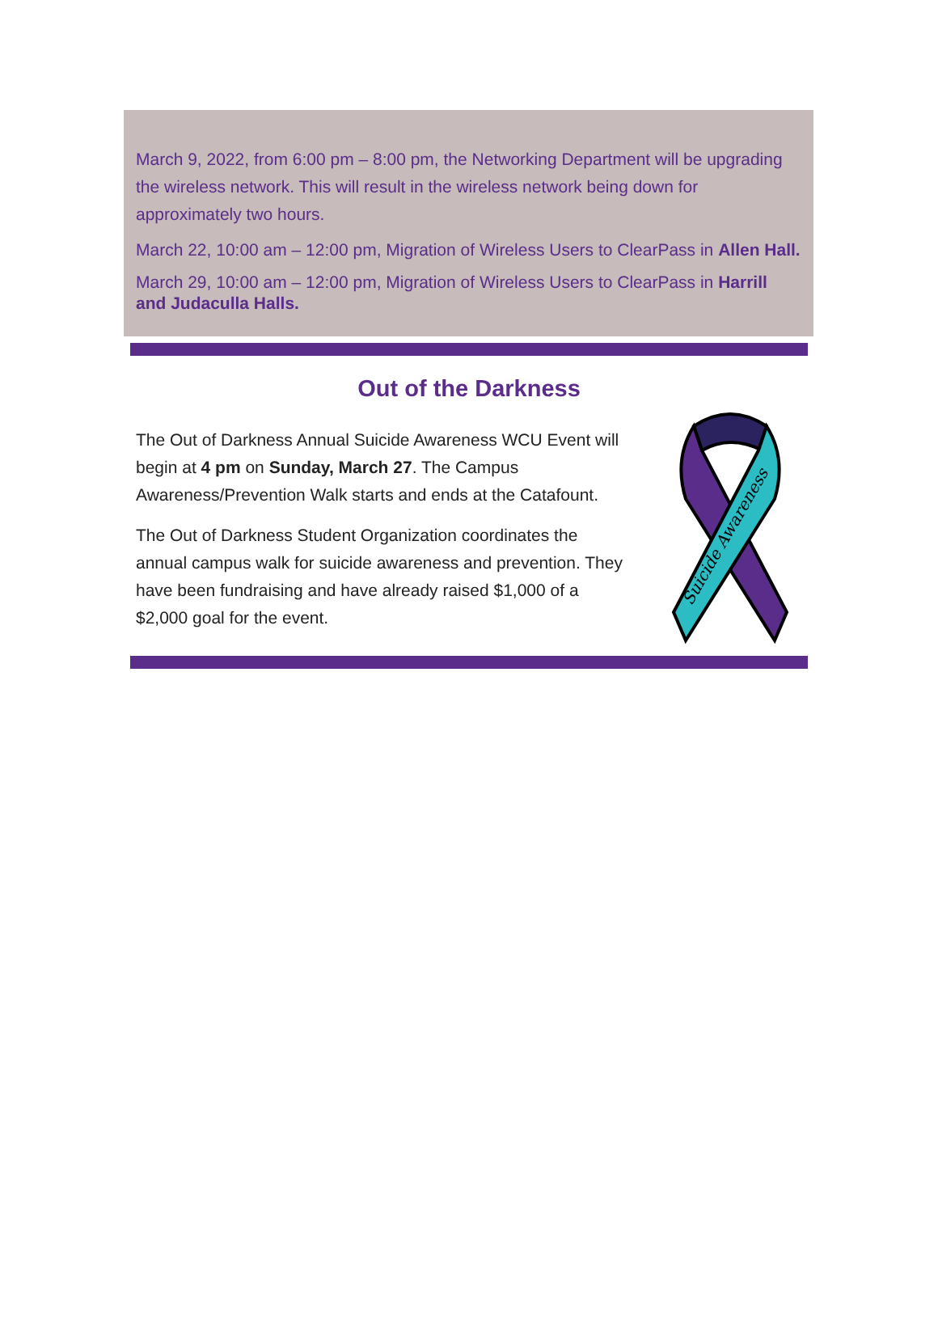March 9, 2022, from 6:00 pm – 8:00 pm, the Networking Department will be upgrading the wireless network. This will result in the wireless network being down for approximately two hours.
March 22, 10:00 am – 12:00 pm, Migration of Wireless Users to ClearPass in Allen Hall.
March 29, 10:00 am – 12:00 pm, Migration of Wireless Users to ClearPass in Harrill and Judaculla Halls.
Out of the Darkness
The Out of Darkness Annual Suicide Awareness WCU Event will begin at 4 pm on Sunday, March 27. The Campus Awareness/Prevention Walk starts and ends at the Catafount.
The Out of Darkness Student Organization coordinates the annual campus walk for suicide awareness and prevention. They have been fundraising and have already raised $1,000 of a $2,000 goal for the event.
Suicide Awareness